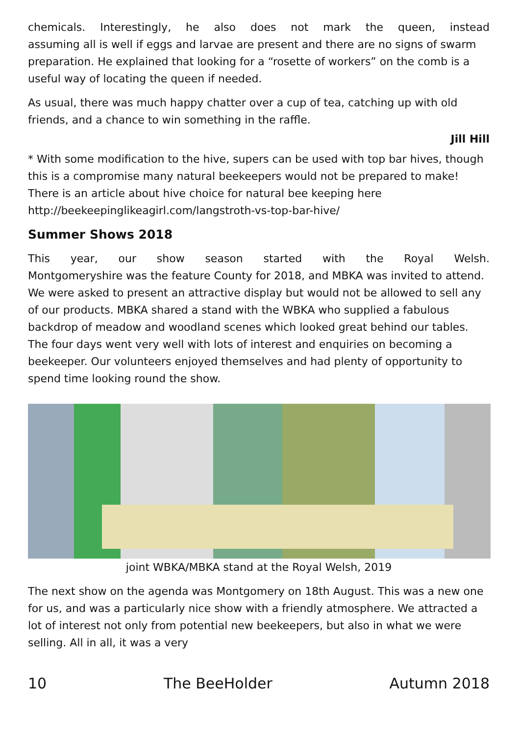chemicals. Interestingly, he also does not mark the queen, instead
assuming all is well if eggs and larvae are present and there are no signs of swarm preparation. He explained that looking for a “rosette of workers” on the comb is a useful way of locating the queen if needed.
As usual, there was much happy chatter over a cup of tea, catching up with old friends, and a chance to win something in the raffle.
Jill Hill
* With some modification to the hive, supers can be used with top bar hives, though this is a compromise many natural beekeepers would not be prepared to make! There is an article about hive choice for natural bee keeping here http://beekeepinglikeagirl.com/langstroth-vs-top-bar-hive/
Summer Shows 2018
This year, our show season started with the Royal Welsh.
Montgomeryshire was the feature County for 2018, and MBKA was invited to attend. We were asked to present an attractive display but would not be allowed to sell any of our products. MBKA shared a stand with the WBKA who supplied a fabulous backdrop of meadow and woodland scenes which looked great behind our tables. The four days went very well with lots of interest and enquiries on becoming a beekeeper. Our volunteers enjoyed themselves and had plenty of opportunity to spend time looking round the show.
joint WBKA/MBKA stand at the Royal Welsh, 2019
The next show on the agenda was Montgomery on 18th August. This was a new one for us, and was a particularly nice show with a friendly atmosphere. We attracted a lot of interest not only from potential new beekeepers, but also in what we were selling. All in all, it was a very
10 The BeeHolder Autumn 2018